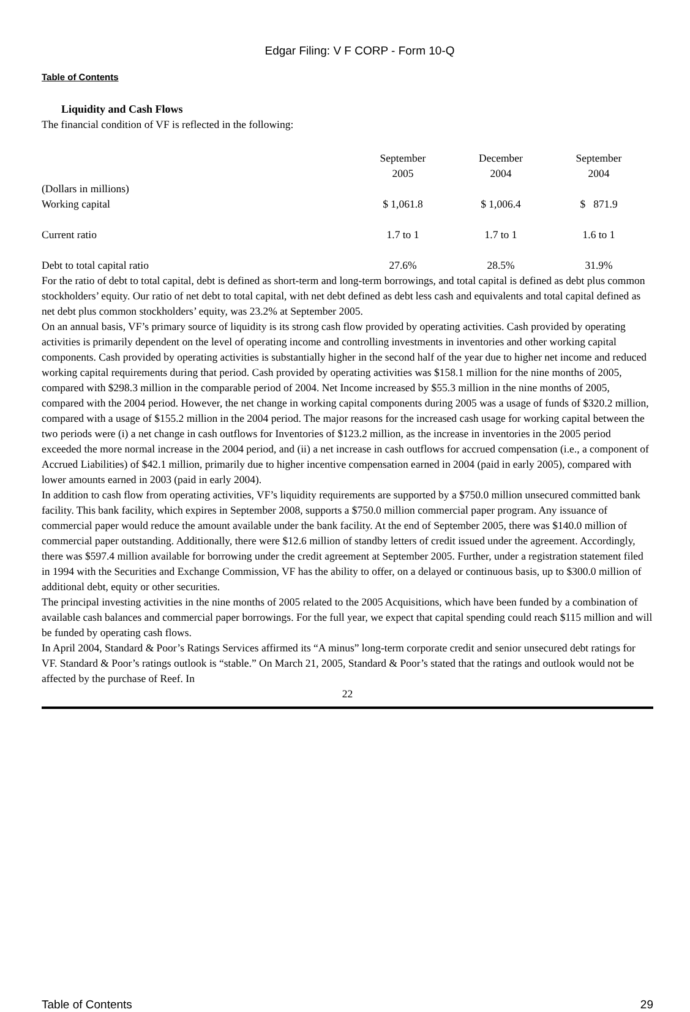Edgar Filing: V F CORP - Form 10-Q
Table of Contents
Liquidity and Cash Flows
The financial condition of VF is reflected in the following:
| | September 2005 | December 2004 | September 2004 |
| (Dollars in millions) | | | |
| Working capital | $ 1,061.8 | $ 1,006.4 | $ 871.9 |
| Current ratio | 1.7 to 1 | 1.7 to 1 | 1.6 to 1 |
| Debt to total capital ratio | 27.6% | 28.5% | 31.9% |
For the ratio of debt to total capital, debt is defined as short-term and long-term borrowings, and total capital is defined as debt plus common stockholders’ equity. Our ratio of net debt to total capital, with net debt defined as debt less cash and equivalents and total capital defined as net debt plus common stockholders’ equity, was 23.2% at September 2005.
On an annual basis, VF’s primary source of liquidity is its strong cash flow provided by operating activities. Cash provided by operating activities is primarily dependent on the level of operating income and controlling investments in inventories and other working capital components. Cash provided by operating activities is substantially higher in the second half of the year due to higher net income and reduced working capital requirements during that period. Cash provided by operating activities was $158.1 million for the nine months of 2005, compared with $298.3 million in the comparable period of 2004. Net Income increased by $55.3 million in the nine months of 2005, compared with the 2004 period. However, the net change in working capital components during 2005 was a usage of funds of $320.2 million, compared with a usage of $155.2 million in the 2004 period. The major reasons for the increased cash usage for working capital between the two periods were (i) a net change in cash outflows for Inventories of $123.2 million, as the increase in inventories in the 2005 period exceeded the more normal increase in the 2004 period, and (ii) a net increase in cash outflows for accrued compensation (i.e., a component of Accrued Liabilities) of $42.1 million, primarily due to higher incentive compensation earned in 2004 (paid in early 2005), compared with lower amounts earned in 2003 (paid in early 2004).
In addition to cash flow from operating activities, VF’s liquidity requirements are supported by a $750.0 million unsecured committed bank facility. This bank facility, which expires in September 2008, supports a $750.0 million commercial paper program. Any issuance of commercial paper would reduce the amount available under the bank facility. At the end of September 2005, there was $140.0 million of commercial paper outstanding. Additionally, there were $12.6 million of standby letters of credit issued under the agreement. Accordingly, there was $597.4 million available for borrowing under the credit agreement at September 2005. Further, under a registration statement filed in 1994 with the Securities and Exchange Commission, VF has the ability to offer, on a delayed or continuous basis, up to $300.0 million of additional debt, equity or other securities.
The principal investing activities in the nine months of 2005 related to the 2005 Acquisitions, which have been funded by a combination of available cash balances and commercial paper borrowings. For the full year, we expect that capital spending could reach $115 million and will be funded by operating cash flows.
In April 2004, Standard & Poor’s Ratings Services affirmed its “A minus” long-term corporate credit and senior unsecured debt ratings for VF. Standard & Poor’s ratings outlook is “stable.” On March 21, 2005, Standard & Poor’s stated that the ratings and outlook would not be affected by the purchase of Reef. In
22
Table of Contents 29